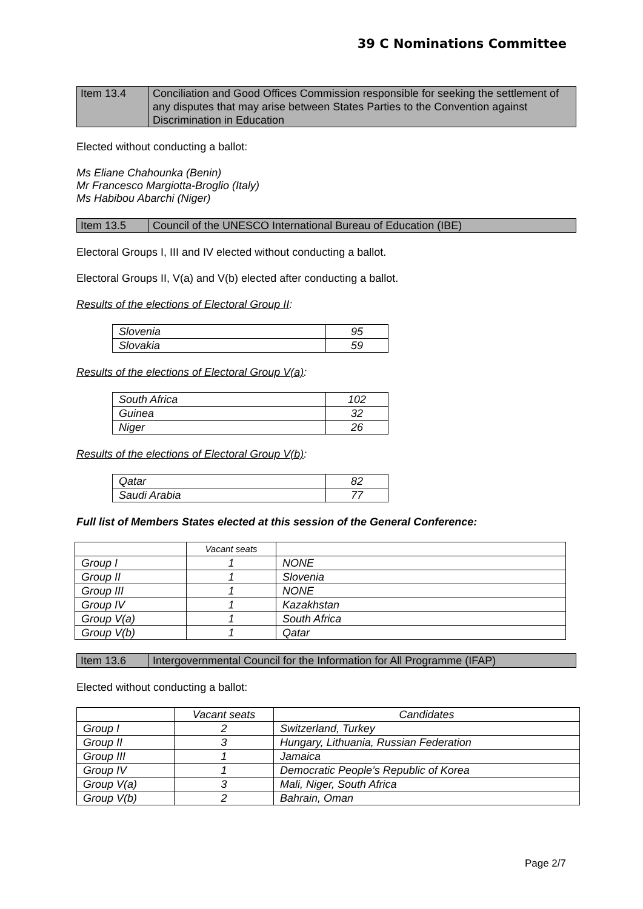39 C Nominations Committee
| Item 13.4 | Conciliation and Good Offices Commission responsible for seeking the settlement of any disputes that may arise between States Parties to the Convention against Discrimination in Education |
Elected without conducting a ballot:
Ms Eliane Chahounka (Benin)
Mr Francesco Margiotta-Broglio (Italy)
Ms Habibou Abarchi (Niger)
| Item 13.5 | Council of the UNESCO International Bureau of Education (IBE) |
Electoral Groups I, III and IV elected without conducting a ballot.
Electoral Groups II, V(a) and V(b) elected after conducting a ballot.
Results of the elections of Electoral Group II:
| Slovenia | 95 |
| Slovakia | 59 |
Results of the elections of Electoral Group V(a):
| South Africa | 102 |
| Guinea | 32 |
| Niger | 26 |
Results of the elections of Electoral Group V(b):
| Qatar | 82 |
| Saudi Arabia | 77 |
Full list of Members States elected at this session of the General Conference:
| | Vacant seats | |
| --- | --- | --- |
| Group I | 1 | NONE |
| Group II | 1 | Slovenia |
| Group III | 1 | NONE |
| Group IV | 1 | Kazakhstan |
| Group V(a) | 1 | South Africa |
| Group V(b) | 1 | Qatar |
| Item 13.6 | Intergovernmental Council for the Information for All Programme (IFAP) |
Elected without conducting a ballot:
| | Vacant seats | Candidates |
| --- | --- | --- |
| Group I | 2 | Switzerland, Turkey |
| Group II | 3 | Hungary, Lithuania, Russian Federation |
| Group III | 1 | Jamaica |
| Group IV | 1 | Democratic People’s Republic of Korea |
| Group V(a) | 3 | Mali, Niger, South Africa |
| Group V(b) | 2 | Bahrain, Oman |
Page 2/7